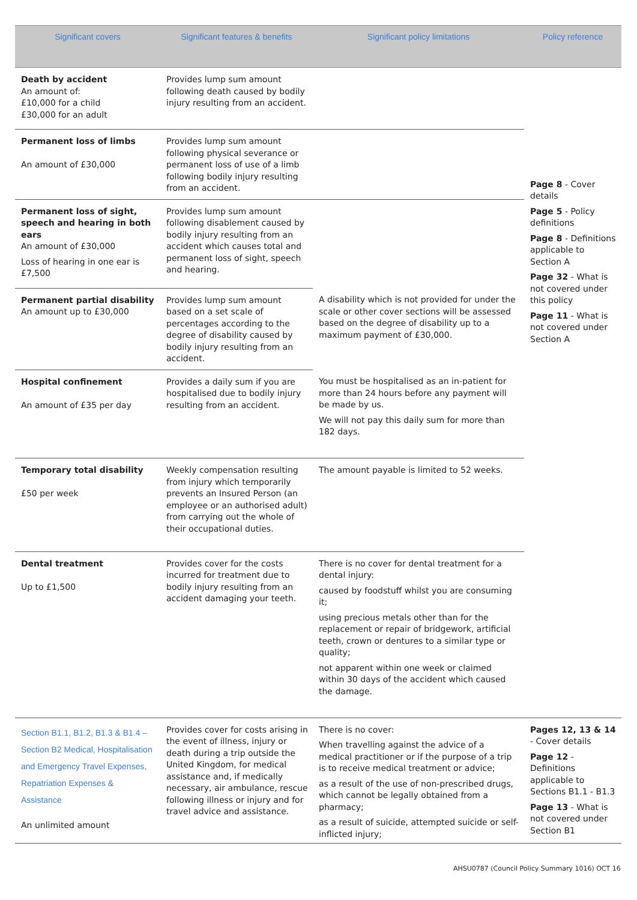| Significant covers | Significant features & benefits | Significant policy limitations | Policy reference |
| --- | --- | --- | --- |
| Death by accident An amount of: £10,000 for a child £30,000 for an adult | Provides lump sum amount following death caused by bodily injury resulting from an accident. | | Page 8 - Cover details Page 5 - Policy definitions Page 8 - Definitions applicable to Section A Page 32 - What is not covered under this policy Page 11 - What is not covered under Section A |
| Permanent loss of limbs An amount of £30,000 | Provides lump sum amount following physical severance or permanent loss of use of a limb following bodily injury resulting from an accident. | | |
| Permanent loss of sight, speech and hearing in both ears An amount of £30,000 Loss of hearing in one ear is £7,500 | Provides lump sum amount following disablement caused by bodily injury resulting from an accident which causes total and permanent loss of sight, speech and hearing. | | |
| Permanent partial disability An amount up to £30,000 | Provides lump sum amount based on a set scale of percentages according to the degree of disability caused by bodily injury resulting from an accident. | A disability which is not provided for under the scale or other cover sections will be assessed based on the degree of disability up to a maximum payment of £30,000. | |
| Hospital confinement An amount of £35 per day | Provides a daily sum if you are hospitalised due to bodily injury resulting from an accident. | You must be hospitalised as an in-patient for more than 24 hours before any payment will be made by us. We will not pay this daily sum for more than 182 days. | |
| Temporary total disability £50 per week | Weekly compensation resulting from injury which temporarily prevents an Insured Person (an employee or an authorised adult) from carrying out the whole of their occupational duties. | The amount payable is limited to 52 weeks. | |
| Dental treatment Up to £1,500 | Provides cover for the costs incurred for treatment due to bodily injury resulting from an accident damaging your teeth. | There is no cover for dental treatment for a dental injury: caused by foodstuff whilst you are consuming it; using precious metals other than for the replacement or repair of bridgework, artificial teeth, crown or dentures to a similar type or quality; not apparent within one week or claimed within 30 days of the accident which caused the damage. | |
| Section B1.1, B1.2, B1.3 & B1.4 – Section B2 Medical, Hospitalisation and Emergency Travel Expenses, Repatriation Expenses & Assistance An unlimited amount | Provides cover for costs arising in the event of illness, injury or death during a trip outside the United Kingdom, for medical assistance and, if medically necessary, air ambulance, rescue following illness or injury and for travel advice and assistance. | There is no cover: When travelling against the advice of a medical practitioner or if the purpose of a trip is to receive medical treatment or advice; as a result of the use of non-prescribed drugs, which cannot be legally obtained from a pharmacy; as a result of suicide, attempted suicide or self-inflicted injury; | Pages 12, 13 & 14 - Cover details Page 12 - Definitions applicable to Sections B1.1 - B1.3 Page 13 - What is not covered under Section B1 |
AHSU0787 (Council Policy Summary 1016) OCT 16